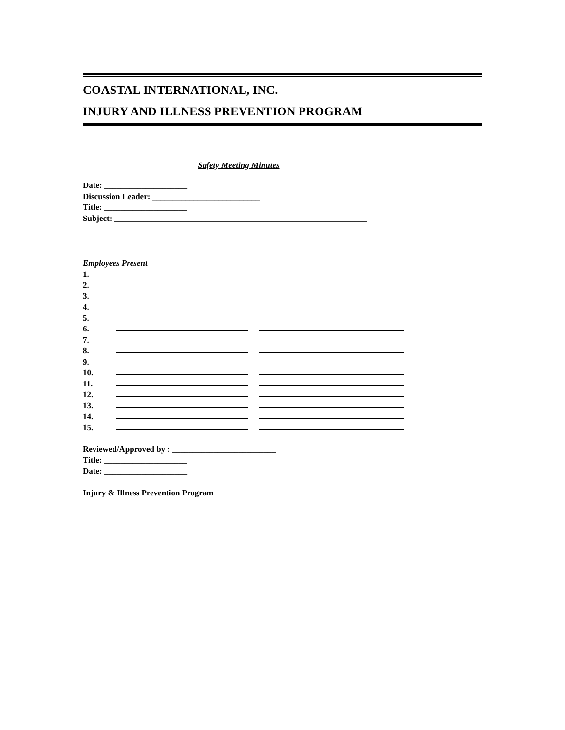COASTAL INTERNATIONAL, INC.
INJURY AND ILLNESS PREVENTION PROGRAM
Safety Meeting Minutes
Date: ____________________
Discussion Leader: __________________________
Title: ____________________
Subject: _____________________________________________________________
Employees Present
1.
2.
3.
4.
5.
6.
7.
8.
9.
10.
11.
12.
13.
14.
15.
Reviewed/Approved by : _________________________
Title: ____________________
Date: ____________________
Injury & Illness Prevention Program